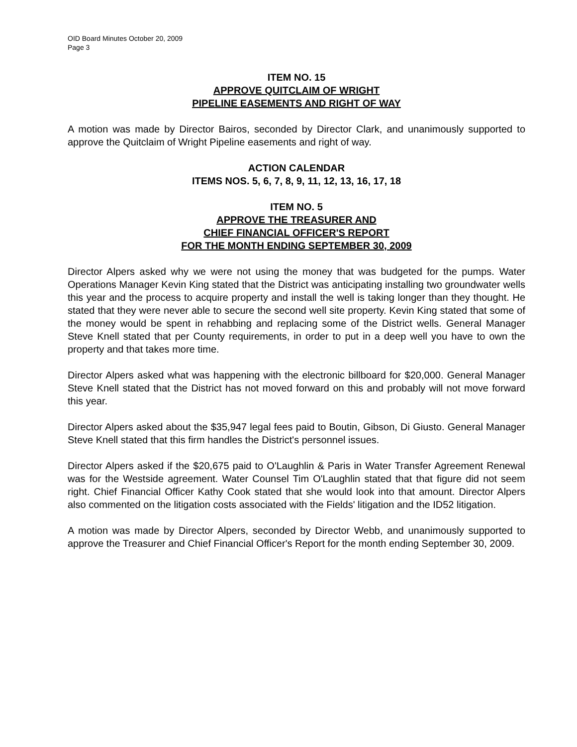OID Board Minutes October 20, 2009
Page 3
ITEM NO. 15
APPROVE QUITCLAIM OF WRIGHT
PIPELINE EASEMENTS AND RIGHT OF WAY
A motion was made by Director Bairos, seconded by Director Clark, and unanimously supported to approve the Quitclaim of Wright Pipeline easements and right of way.
ACTION CALENDAR
ITEMS NOS. 5, 6, 7, 8, 9, 11, 12, 13, 16, 17, 18
ITEM NO. 5
APPROVE THE TREASURER AND
CHIEF FINANCIAL OFFICER'S REPORT
FOR THE MONTH ENDING SEPTEMBER 30, 2009
Director Alpers asked why we were not using the money that was budgeted for the pumps. Water Operations Manager Kevin King stated that the District was anticipating installing two groundwater wells this year and the process to acquire property and install the well is taking longer than they thought. He stated that they were never able to secure the second well site property. Kevin King stated that some of the money would be spent in rehabbing and replacing some of the District wells. General Manager Steve Knell stated that per County requirements, in order to put in a deep well you have to own the property and that takes more time.
Director Alpers asked what was happening with the electronic billboard for $20,000. General Manager Steve Knell stated that the District has not moved forward on this and probably will not move forward this year.
Director Alpers asked about the $35,947 legal fees paid to Boutin, Gibson, Di Giusto. General Manager Steve Knell stated that this firm handles the District's personnel issues.
Director Alpers asked if the $20,675 paid to O'Laughlin & Paris in Water Transfer Agreement Renewal was for the Westside agreement. Water Counsel Tim O'Laughlin stated that that figure did not seem right. Chief Financial Officer Kathy Cook stated that she would look into that amount. Director Alpers also commented on the litigation costs associated with the Fields' litigation and the ID52 litigation.
A motion was made by Director Alpers, seconded by Director Webb, and unanimously supported to approve the Treasurer and Chief Financial Officer's Report for the month ending September 30, 2009.